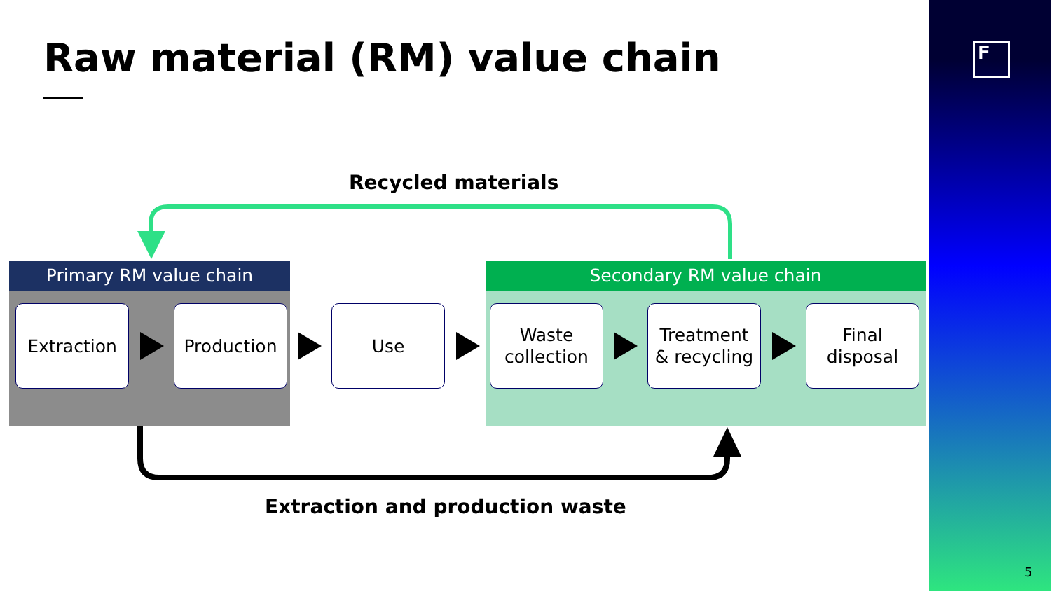Raw material (RM) value chain
Recycled materials
Primary RM value chain Secondary RM value chain
Extraction Production Use
Waste
collection
Treatment
& recycling
Final
disposal
Extraction and production waste
F
5